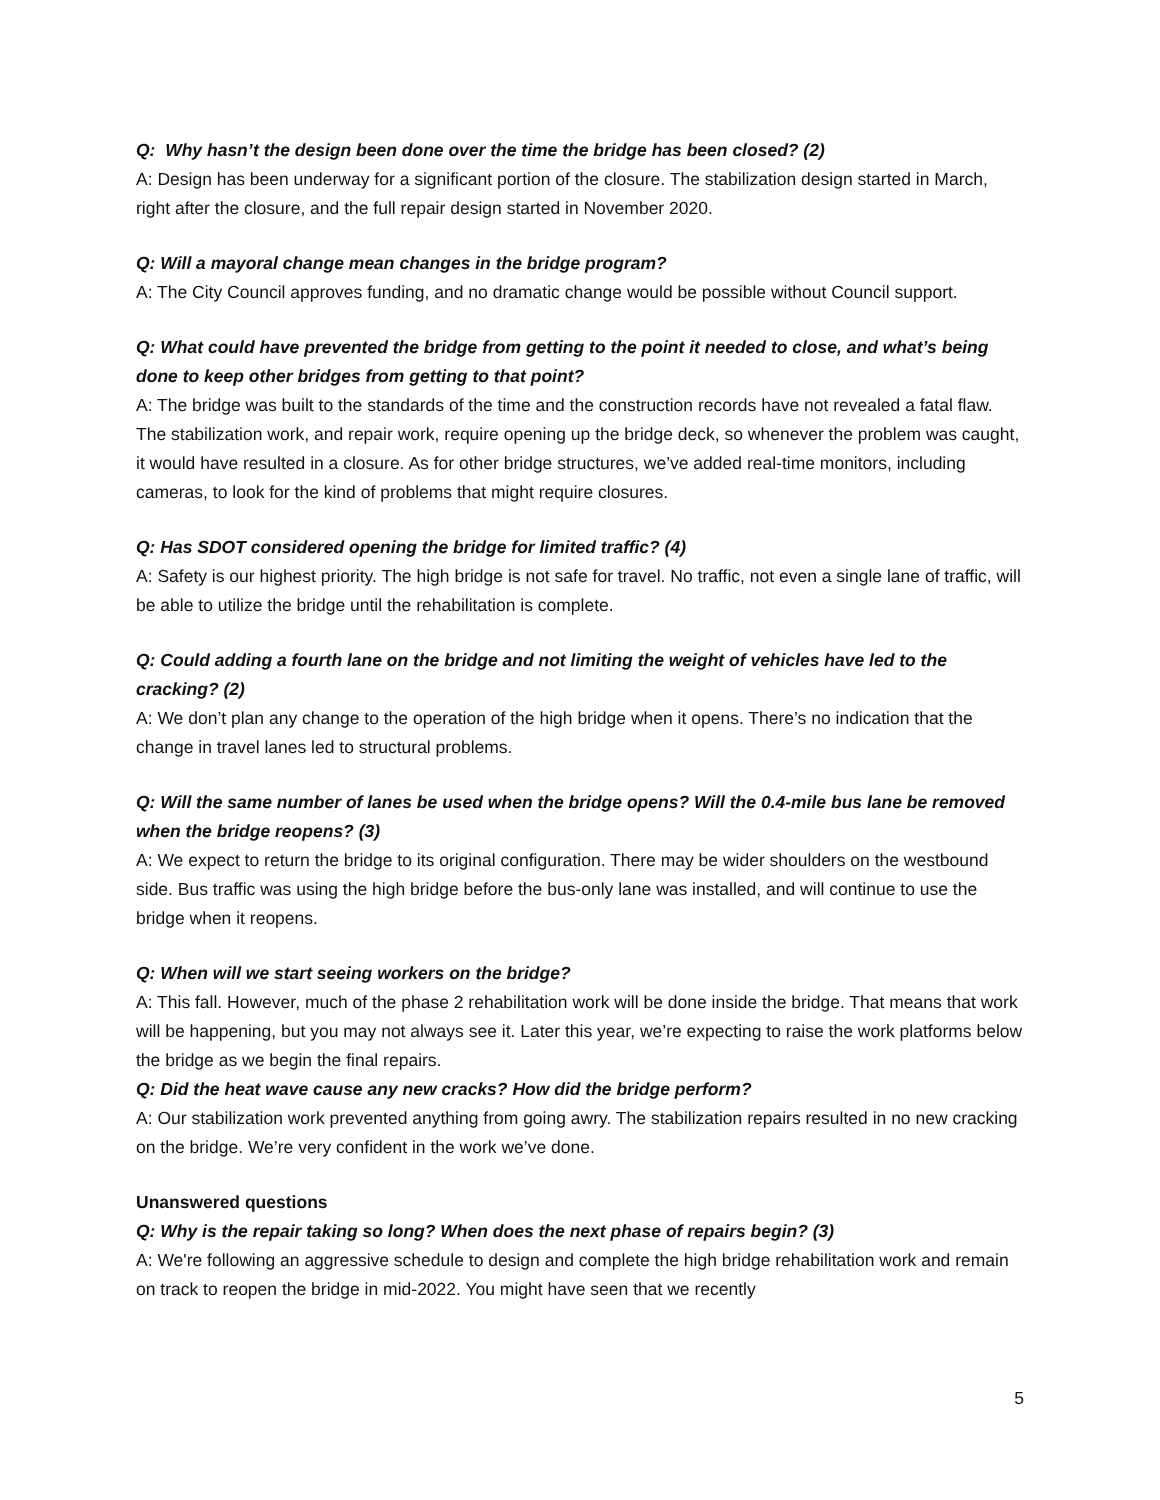Q: Why hasn’t the design been done over the time the bridge has been closed? (2)
A: Design has been underway for a significant portion of the closure. The stabilization design started in March, right after the closure, and the full repair design started in November 2020.
Q: Will a mayoral change mean changes in the bridge program?
A: The City Council approves funding, and no dramatic change would be possible without Council support.
Q: What could have prevented the bridge from getting to the point it needed to close, and what’s being done to keep other bridges from getting to that point?
A: The bridge was built to the standards of the time and the construction records have not revealed a fatal flaw. The stabilization work, and repair work, require opening up the bridge deck, so whenever the problem was caught, it would have resulted in a closure. As for other bridge structures, we’ve added real-time monitors, including cameras, to look for the kind of problems that might require closures.
Q: Has SDOT considered opening the bridge for limited traffic? (4)
A: Safety is our highest priority. The high bridge is not safe for travel. No traffic, not even a single lane of traffic, will be able to utilize the bridge until the rehabilitation is complete.
Q: Could adding a fourth lane on the bridge and not limiting the weight of vehicles have led to the cracking? (2)
A: We don’t plan any change to the operation of the high bridge when it opens. There’s no indication that the change in travel lanes led to structural problems.
Q: Will the same number of lanes be used when the bridge opens? Will the 0.4-mile bus lane be removed when the bridge reopens? (3)
A: We expect to return the bridge to its original configuration. There may be wider shoulders on the westbound side. Bus traffic was using the high bridge before the bus-only lane was installed, and will continue to use the bridge when it reopens.
Q: When will we start seeing workers on the bridge?
A: This fall. However, much of the phase 2 rehabilitation work will be done inside the bridge. That means that work will be happening, but you may not always see it. Later this year, we’re expecting to raise the work platforms below the bridge as we begin the final repairs.
Q: Did the heat wave cause any new cracks? How did the bridge perform?
A: Our stabilization work prevented anything from going awry. The stabilization repairs resulted in no new cracking on the bridge. We’re very confident in the work we’ve done.
Unanswered questions
Q: Why is the repair taking so long? When does the next phase of repairs begin? (3)
A: We're following an aggressive schedule to design and complete the high bridge rehabilitation work and remain on track to reopen the bridge in mid-2022. You might have seen that we recently
5